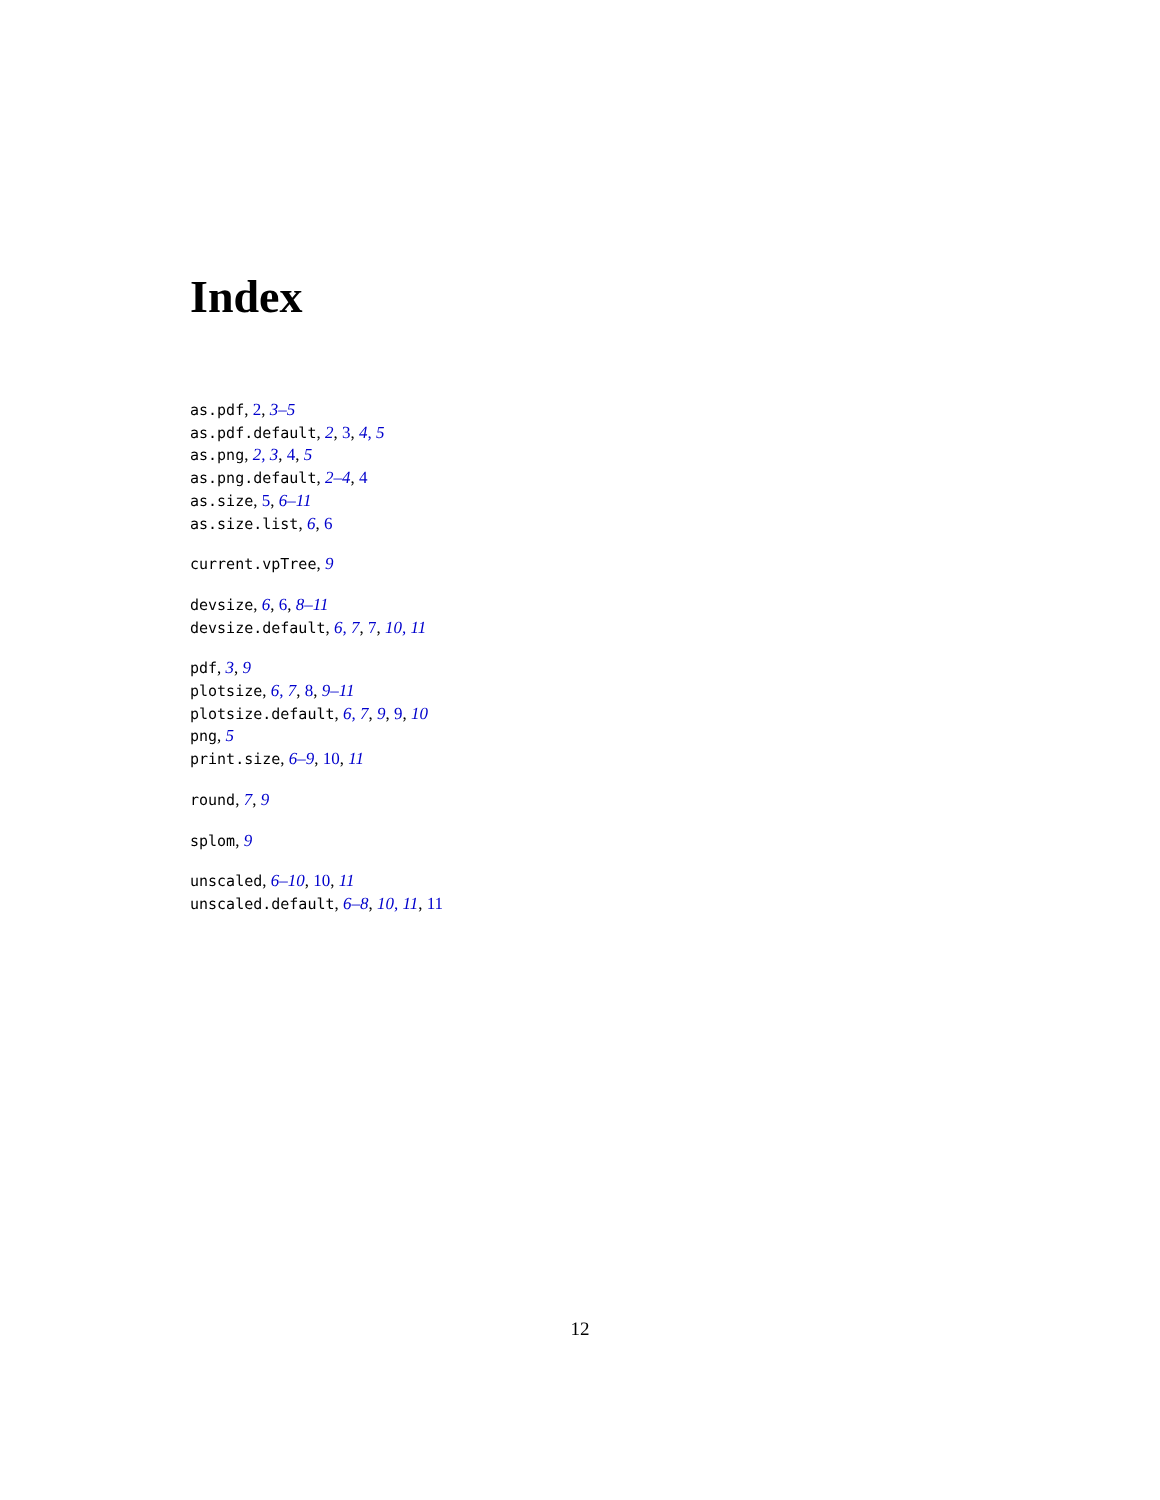Index
as.pdf, 2, 3–5
as.pdf.default, 2, 3, 4, 5
as.png, 2, 3, 4, 5
as.png.default, 2–4, 4
as.size, 5, 6–11
as.size.list, 6, 6
current.vpTree, 9
devsize, 6, 6, 8–11
devsize.default, 6, 7, 7, 10, 11
pdf, 3, 9
plotsize, 6, 7, 8, 9–11
plotsize.default, 6, 7, 9, 9, 10
png, 5
print.size, 6–9, 10, 11
round, 7, 9
splom, 9
unscaled, 6–10, 10, 11
unscaled.default, 6–8, 10, 11, 11
12